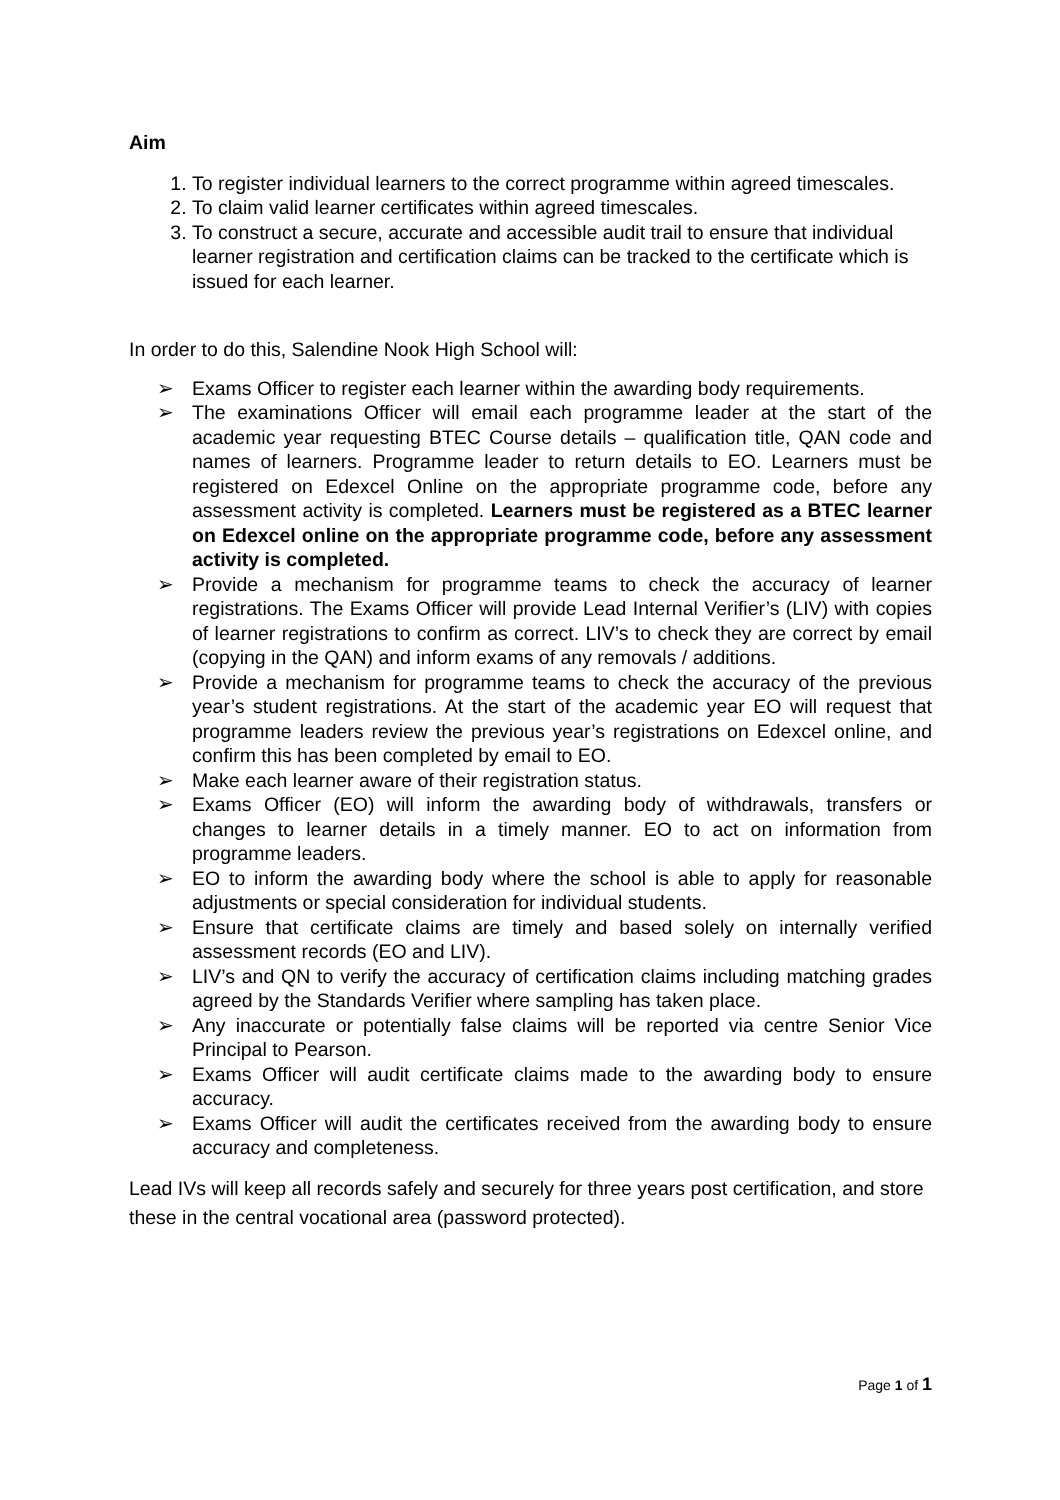Aim
1. To register individual learners to the correct programme within agreed timescales.
2. To claim valid learner certificates within agreed timescales.
3. To construct a secure, accurate and accessible audit trail to ensure that individual learner registration and certification claims can be tracked to the certificate which is issued for each learner.
In order to do this, Salendine Nook High School will:
➢ Exams Officer to register each learner within the awarding body requirements.
➢ The examinations Officer will email each programme leader at the start of the academic year requesting BTEC Course details – qualification title, QAN code and names of learners. Programme leader to return details to EO. Learners must be registered on Edexcel Online on the appropriate programme code, before any assessment activity is completed. Learners must be registered as a BTEC learner on Edexcel online on the appropriate programme code, before any assessment activity is completed.
➢ Provide a mechanism for programme teams to check the accuracy of learner registrations. The Exams Officer will provide Lead Internal Verifier’s (LIV) with copies of learner registrations to confirm as correct. LIV’s to check they are correct by email (copying in the QAN) and inform exams of any removals / additions.
➢ Provide a mechanism for programme teams to check the accuracy of the previous year’s student registrations. At the start of the academic year EO will request that programme leaders review the previous year’s registrations on Edexcel online, and confirm this has been completed by email to EO.
➢ Make each learner aware of their registration status.
➢ Exams Officer (EO) will inform the awarding body of withdrawals, transfers or changes to learner details in a timely manner. EO to act on information from programme leaders.
➢ EO to inform the awarding body where the school is able to apply for reasonable adjustments or special consideration for individual students.
➢ Ensure that certificate claims are timely and based solely on internally verified assessment records (EO and LIV).
➢ LIV’s and QN to verify the accuracy of certification claims including matching grades agreed by the Standards Verifier where sampling has taken place.
➢ Any inaccurate or potentially false claims will be reported via centre Senior Vice Principal to Pearson.
➢ Exams Officer will audit certificate claims made to the awarding body to ensure accuracy.
➢ Exams Officer will audit the certificates received from the awarding body to ensure accuracy and completeness.
Lead IVs will keep all records safely and securely for three years post certification, and store these in the central vocational area (password protected).
Page 1 of 1